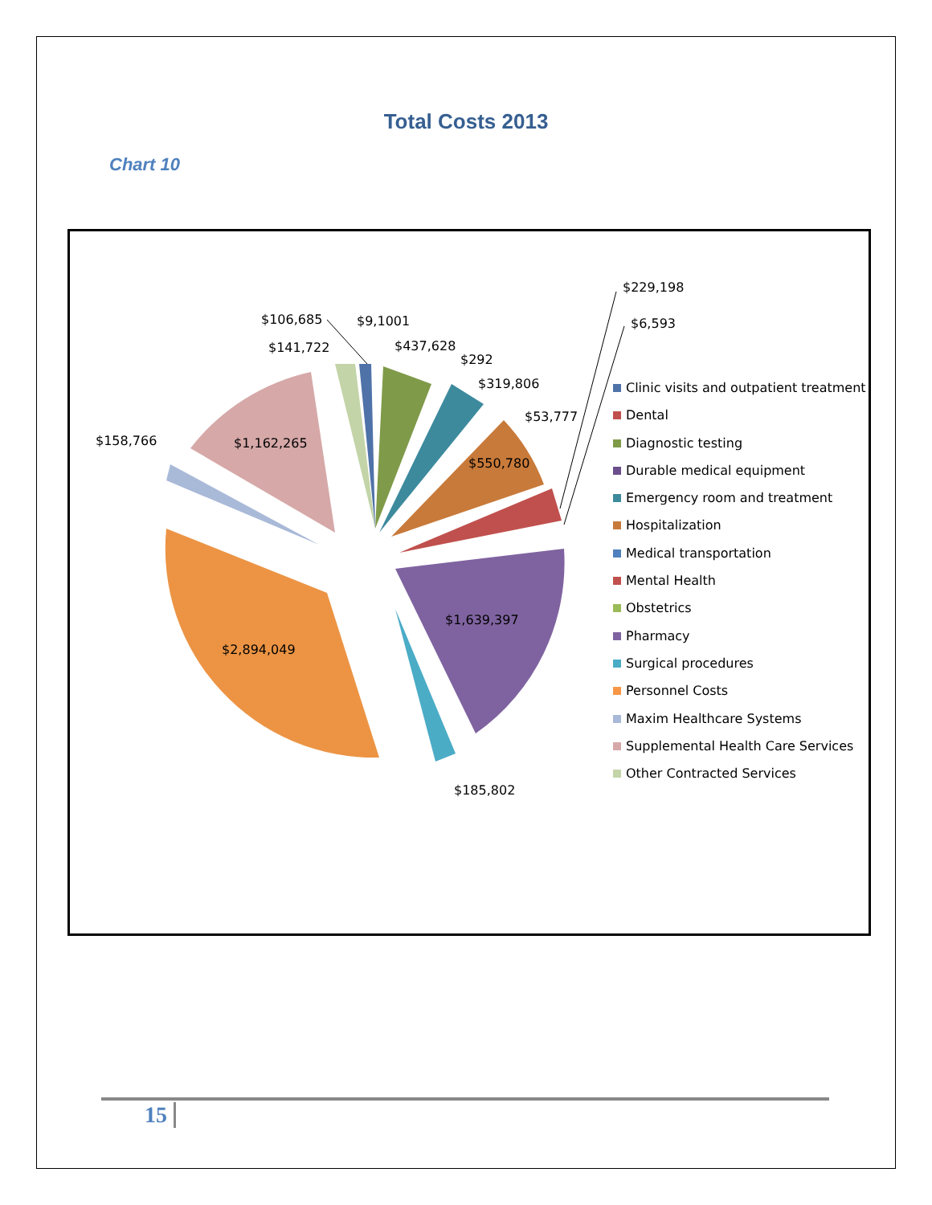Total Costs 2013
Chart 10
$229,198
$6,593
$106,685 $9,1001
$141,722 $437,628
$292
$319,806
$53,777
$158,766 $1,162,265
$550,780
$1,639,397
$2,894,049
$185,802
Clinic visits and outpatient treatment
Dental
Diagnostic testing
Durable medical equipment
Emergency room and treatment
Hospitalization
Medical transportation
Mental Health
Obstetrics
Pharmacy
Surgical procedures
Personnel Costs
Maxim Healthcare Systems
Supplemental Health Care Services
Other Contracted Services
15